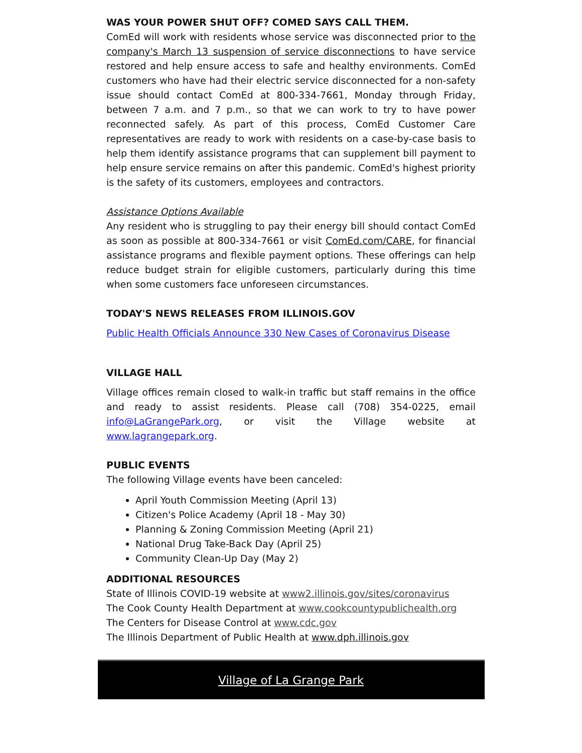WAS YOUR POWER SHUT OFF? COMED SAYS CALL THEM.
ComEd will work with residents whose service was disconnected prior to the company's March 13 suspension of service disconnections to have service restored and help ensure access to safe and healthy environments. ComEd customers who have had their electric service disconnected for a non-safety issue should contact ComEd at 800-334-7661, Monday through Friday, between 7 a.m. and 7 p.m., so that we can work to try to have power reconnected safely. As part of this process, ComEd Customer Care representatives are ready to work with residents on a case-by-case basis to help them identify assistance programs that can supplement bill payment to help ensure service remains on after this pandemic. ComEd's highest priority is the safety of its customers, employees and contractors.
Assistance Options Available
Any resident who is struggling to pay their energy bill should contact ComEd as soon as possible at 800-334-7661 or visit ComEd.com/CARE, for financial assistance programs and flexible payment options. These offerings can help reduce budget strain for eligible customers, particularly during this time when some customers face unforeseen circumstances.
TODAY'S NEWS RELEASES FROM ILLINOIS.GOV
Public Health Officials Announce 330 New Cases of Coronavirus Disease
VILLAGE HALL
Village offices remain closed to walk-in traffic but staff remains in the office and ready to assist residents. Please call (708) 354-0225, email info@LaGrangePark.org, or visit the Village website at www.lagrangepark.org.
PUBLIC EVENTS
The following Village events have been canceled:
April Youth Commission Meeting (April 13)
Citizen's Police Academy (April 18 - May 30)
Planning & Zoning Commission Meeting (April 21)
National Drug Take-Back Day (April 25)
Community Clean-Up Day (May 2)
ADDITIONAL RESOURCES
State of Illinois COVID-19 website at www2.illinois.gov/sites/coronavirus
The Cook County Health Department at www.cookcountypublichealth.org
The Centers for Disease Control at www.cdc.gov
The Illinois Department of Public Health at www.dph.illinois.gov
Village of La Grange Park